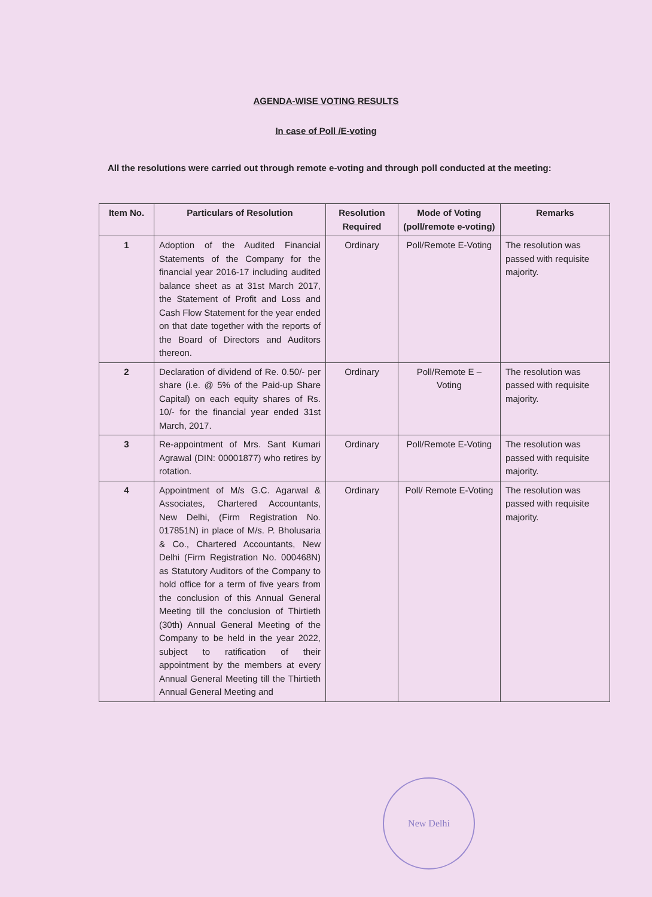AGENDA-WISE VOTING RESULTS
In case of Poll /E-voting
All the resolutions were carried out through remote e-voting and through poll conducted at the meeting:
| Item No. | Particulars of Resolution | Resolution Required | Mode of Voting (poll/remote e-voting) | Remarks |
| --- | --- | --- | --- | --- |
| 1 | Adoption of the Audited Financial Statements of the Company for the financial year 2016-17 including audited balance sheet as at 31st March 2017, the Statement of Profit and Loss and Cash Flow Statement for the year ended on that date together with the reports of the Board of Directors and Auditors thereon. | Ordinary | Poll/Remote E-Voting | The resolution was passed with requisite majority. |
| 2 | Declaration of dividend of Re. 0.50/- per share (i.e. @ 5% of the Paid-up Share Capital) on each equity shares of Rs. 10/- for the financial year ended 31st March, 2017. | Ordinary | Poll/Remote E – Voting | The resolution was passed with requisite majority. |
| 3 | Re-appointment of Mrs. Sant Kumari Agrawal (DIN: 00001877) who retires by rotation. | Ordinary | Poll/Remote E-Voting | The resolution was passed with requisite majority. |
| 4 | Appointment of M/s G.C. Agarwal & Associates, Chartered Accountants, New Delhi, (Firm Registration No. 017851N) in place of M/s. P. Bholusaria & Co., Chartered Accountants, New Delhi (Firm Registration No. 000468N) as Statutory Auditors of the Company to hold office for a term of five years from the conclusion of this Annual General Meeting till the conclusion of Thirtieth (30th) Annual General Meeting of the Company to be held in the year 2022, subject to ratification of their appointment by the members at every Annual General Meeting till the Thirtieth Annual General Meeting and | Ordinary | Poll/ Remote E-Voting | The resolution was passed with requisite majority. |
New Delhi